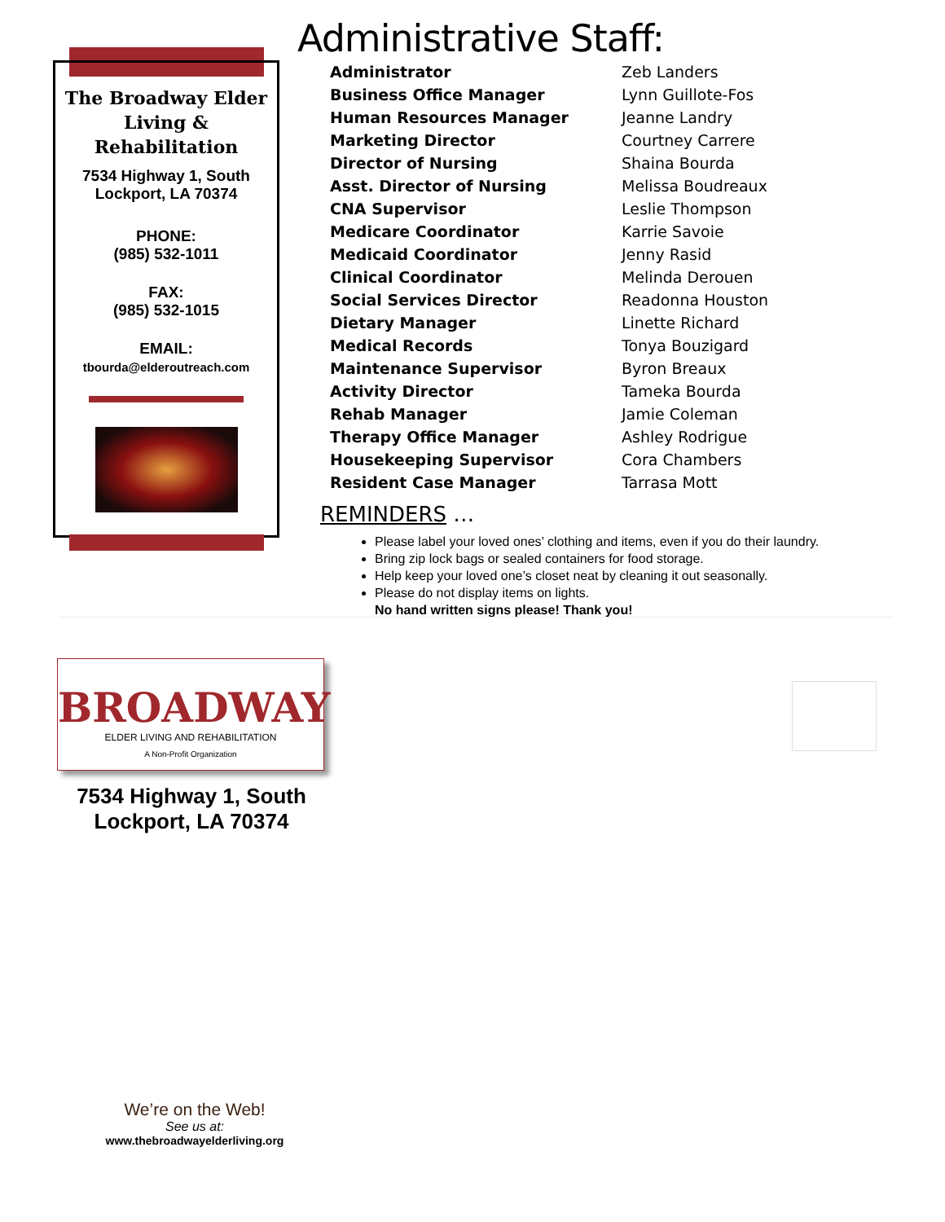The Broadway Elder Living & Rehabilitation
7534 Highway 1, South
Lockport, LA 70374
PHONE:
(985) 532-1011
FAX:
(985) 532-1015
EMAIL:
tbourda@elderoutreach.com
Administrative Staff:
| Administrator | Zeb Landers |
| Business Office Manager | Lynn Guillote-Fos |
| Human Resources Manager | Jeanne Landry |
| Marketing Director | Courtney Carrere |
| Director of Nursing | Shaina Bourda |
| Asst. Director of Nursing | Melissa Boudreaux |
| CNA Supervisor | Leslie Thompson |
| Medicare Coordinator | Karrie Savoie |
| Medicaid Coordinator | Jenny Rasid |
| Clinical Coordinator | Melinda Derouen |
| Social Services Director | Readonna Houston |
| Dietary Manager | Linette Richard |
| Medical Records | Tonya Bouzigard |
| Maintenance Supervisor | Byron Breaux |
| Activity Director | Tameka Bourda |
| Rehab Manager | Jamie Coleman |
| Therapy Office Manager | Ashley Rodrigue |
| Housekeeping Supervisor | Cora Chambers |
| Resident Case Manager | Tarrasa Mott |
REMINDERS …
Please label your loved ones’ clothing and items, even if you do their laundry.
Bring zip lock bags or sealed containers for food storage.
Help keep your loved one’s closet neat by cleaning it out seasonally.
Please do not display items on lights.
No hand written signs please! Thank you!
BROADWAY
ELDER LIVING AND REHABILITATION
A Non-Profit Organization
7534 Highway 1, South
Lockport, LA 70374
We’re on the Web!
See us at:
www.thebroadwayelderliving.org